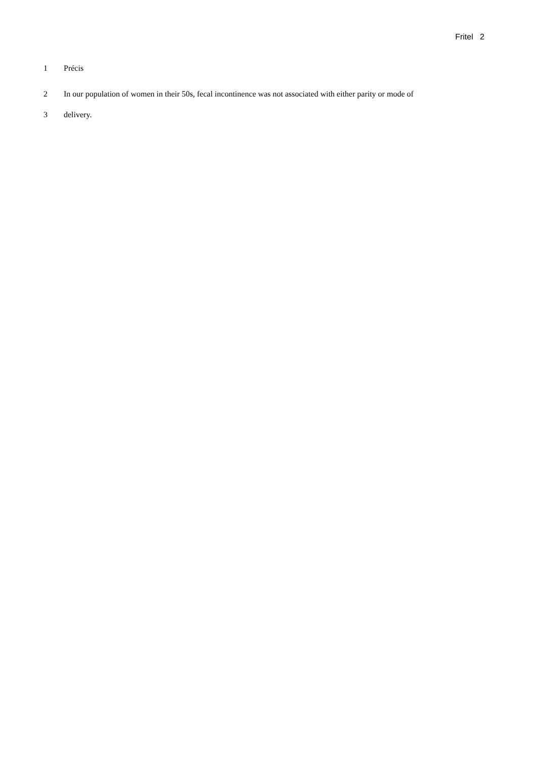Fritel 2
1 Précis
2 In our population of women in their 50s, fecal incontinence was not associated with either parity or mode of
3 delivery.